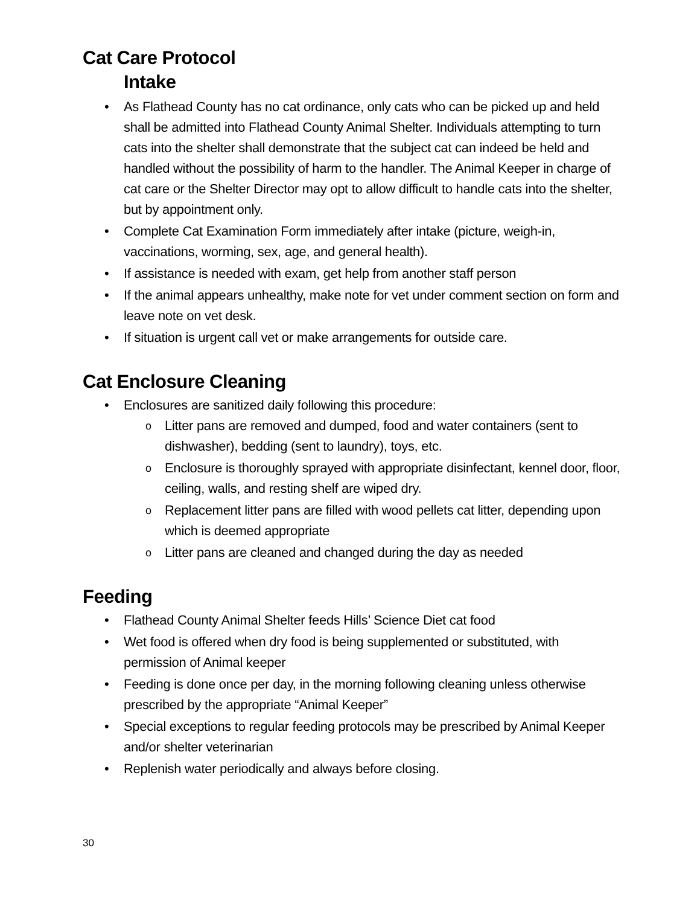Cat Care Protocol
Intake
As Flathead County has no cat ordinance, only cats who can be picked up and held shall be admitted into Flathead County Animal Shelter. Individuals attempting to turn cats into the shelter shall demonstrate that the subject cat can indeed be held and handled without the possibility of harm to the handler. The Animal Keeper in charge of cat care or the Shelter Director may opt to allow difficult to handle cats into the shelter, but by appointment only.
Complete Cat Examination Form immediately after intake (picture, weigh-in, vaccinations, worming, sex, age, and general health).
If assistance is needed with exam, get help from another staff person
If the animal appears unhealthy, make note for vet under comment section on form and leave note on vet desk.
If situation is urgent call vet or make arrangements for outside care.
Cat Enclosure Cleaning
Enclosures are sanitized daily following this procedure:
Litter pans are removed and dumped, food and water containers (sent to dishwasher), bedding (sent to laundry), toys, etc.
Enclosure is thoroughly sprayed with appropriate disinfectant, kennel door, floor, ceiling, walls, and resting shelf are wiped dry.
Replacement litter pans are filled with wood pellets cat litter, depending upon which is deemed appropriate
Litter pans are cleaned and changed during the day as needed
Feeding
Flathead County Animal Shelter feeds Hills’ Science Diet cat food
Wet food is offered when dry food is being supplemented or substituted, with permission of Animal keeper
Feeding is done once per day, in the morning following cleaning unless otherwise prescribed by the appropriate “Animal Keeper”
Special exceptions to regular feeding protocols may be prescribed by Animal Keeper and/or shelter veterinarian
Replenish water periodically and always before closing.
30